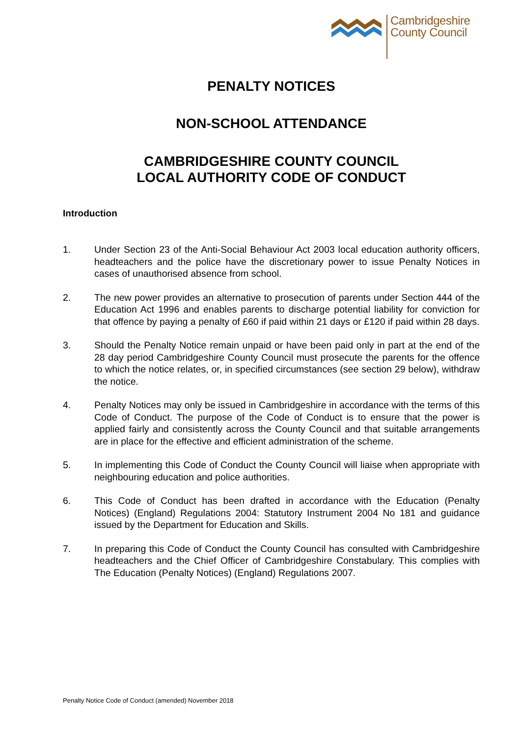Cambridgeshire
County Council
PENALTY NOTICES
NON-SCHOOL ATTENDANCE
CAMBRIDGESHIRE COUNTY COUNCIL
LOCAL AUTHORITY CODE OF CONDUCT
Introduction
1. Under Section 23 of the Anti-Social Behaviour Act 2003 local education authority officers, headteachers and the police have the discretionary power to issue Penalty Notices in cases of unauthorised absence from school.
2. The new power provides an alternative to prosecution of parents under Section 444 of the Education Act 1996 and enables parents to discharge potential liability for conviction for that offence by paying a penalty of £60 if paid within 21 days or £120 if paid within 28 days.
3. Should the Penalty Notice remain unpaid or have been paid only in part at the end of the 28 day period Cambridgeshire County Council must prosecute the parents for the offence to which the notice relates, or, in specified circumstances (see section 29 below), withdraw the notice.
4. Penalty Notices may only be issued in Cambridgeshire in accordance with the terms of this Code of Conduct. The purpose of the Code of Conduct is to ensure that the power is applied fairly and consistently across the County Council and that suitable arrangements are in place for the effective and efficient administration of the scheme.
5. In implementing this Code of Conduct the County Council will liaise when appropriate with neighbouring education and police authorities.
6. This Code of Conduct has been drafted in accordance with the Education (Penalty Notices) (England) Regulations 2004: Statutory Instrument 2004 No 181 and guidance issued by the Department for Education and Skills.
7. In preparing this Code of Conduct the County Council has consulted with Cambridgeshire headteachers and the Chief Officer of Cambridgeshire Constabulary. This complies with The Education (Penalty Notices) (England) Regulations 2007.
Penalty Notice Code of Conduct (amended) November 2018